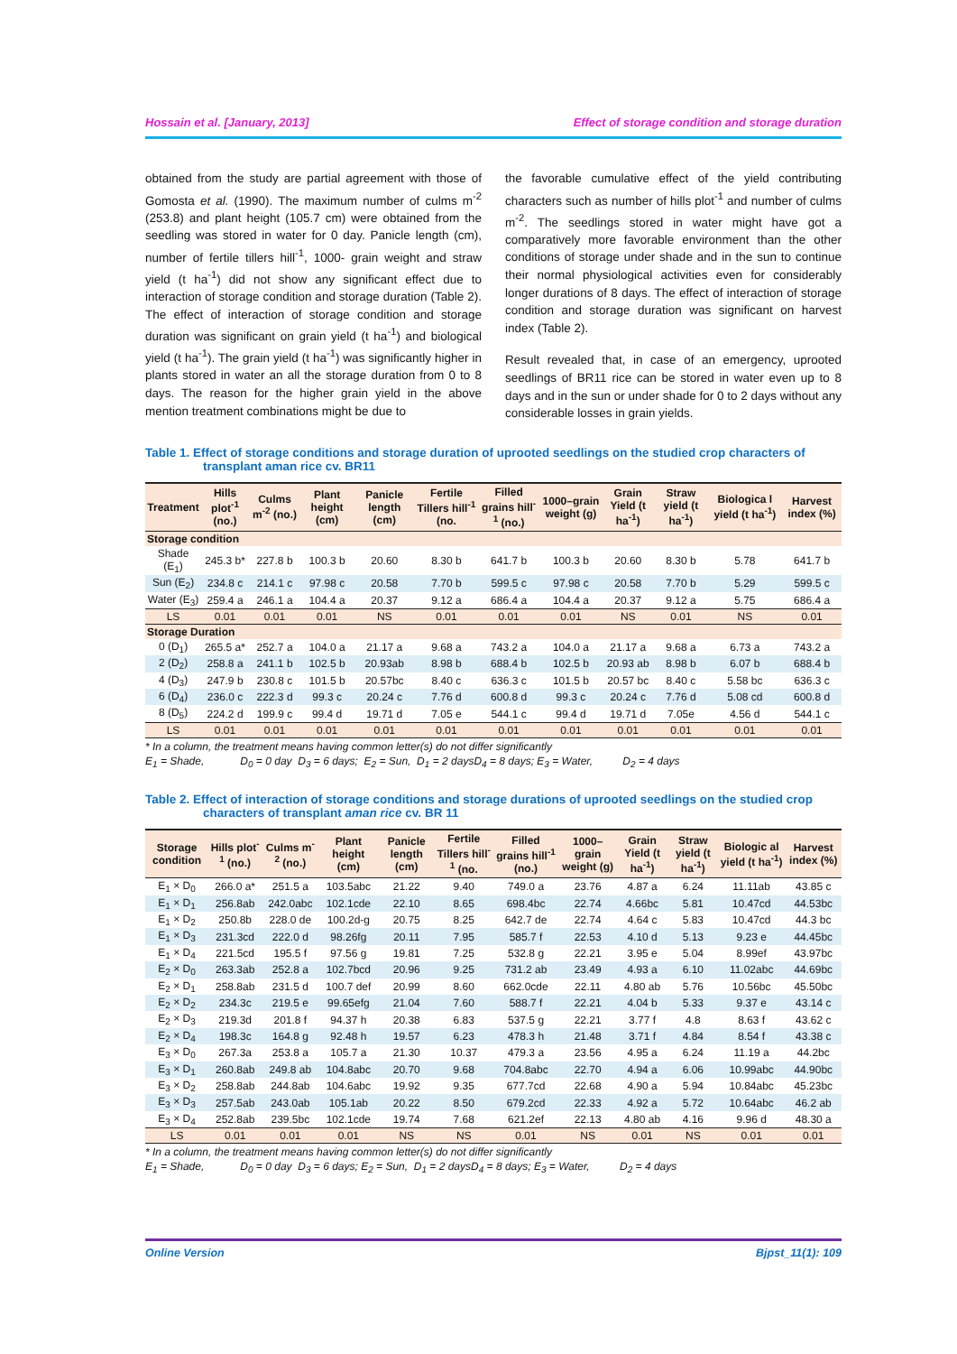Hossain et al. [January, 2013] Effect of storage condition and storage duration
obtained from the study are partial agreement with those of Gomosta et al. (1990). The maximum number of culms m<sup>-2</sup> (253.8) and plant height (105.7 cm) were obtained from the seedling was stored in water for 0 day. Panicle length (cm), number of fertile tillers hill<sup>-1</sup>, 1000- grain weight and straw yield (t ha<sup>-1</sup>) did not show any significant effect due to interaction of storage condition and storage duration (Table 2). The effect of interaction of storage condition and storage duration was significant on grain yield (t ha<sup>-1</sup>) and biological yield (t ha<sup>-1</sup>). The grain yield (t ha<sup>-1</sup>) was significantly higher in plants stored in water an all the storage duration from 0 to 8 days. The reason for the higher grain yield in the above mention treatment combinations might be due to
the favorable cumulative effect of the yield contributing characters such as number of hills plot<sup>-1</sup> and number of culms m<sup>-2</sup>. The seedlings stored in water might have got a comparatively more favorable environment than the other conditions of storage under shade and in the sun to continue their normal physiological activities even for considerably longer durations of 8 days. The effect of interaction of storage condition and storage duration was significant on harvest index (Table 2).
Result revealed that, in case of an emergency, uprooted seedlings of BR11 rice can be stored in water even up to 8 days and in the sun or under shade for 0 to 2 days without any considerable losses in grain yields.
Table 1. Effect of storage conditions and storage duration of uprooted seedlings on the studied crop characters of transplant aman rice cv. BR11
| Treatment | Hills plot<sup>-1</sup> (no.) | Culms m<sup>-2</sup> (no.) | Plant height (cm) | Panicle length (cm) | Fertile Tillers hill<sup>-1</sup> (no. | Filled grains hill<sup>-1</sup> (no.) | 1000–grain weight (g) | Grain Yield (t ha<sup>-1</sup>) | Straw yield (t ha<sup>-1</sup>) | Biologica l yield (t ha<sup>-1</sup>) | Harvest index (%) |
| --- | --- | --- | --- | --- | --- | --- | --- | --- | --- | --- | --- |
| Storage condition | | | | | | | | | | | |
| Shade (E<sub>1</sub>) | 245.3 b* | 227.8 b | 100.3 b | 20.60 | 8.30 b | 641.7 b | 100.3 b | 20.60 | 8.30 b | 5.78 | 641.7 b |
| Sun (E<sub>2</sub>) | 234.8 c | 214.1 c | 97.98 c | 20.58 | 7.70 b | 599.5 c | 97.98 c | 20.58 | 7.70 b | 5.29 | 599.5 c |
| Water (E<sub>3</sub>) | 259.4 a | 246.1 a | 104.4 a | 20.37 | 9.12 a | 686.4 a | 104.4 a | 20.37 | 9.12 a | 5.75 | 686.4 a |
| LS | 0.01 | 0.01 | 0.01 | NS | 0.01 | 0.01 | 0.01 | NS | 0.01 | NS | 0.01 |
| Storage Duration | | | | | | | | | | | |
| 0 (D<sub>1</sub>) | 265.5 a* | 252.7 a | 104.0 a | 21.17 a | 9.68 a | 743.2 a | 104.0 a | 21.17 a | 9.68 a | 6.73 a | 743.2 a |
| 2 (D<sub>2</sub>) | 258.8 a | 241.1 b | 102.5 b | 20.93ab | 8.98 b | 688.4 b | 102.5 b | 20.93 ab | 8.98 b | 6.07 b | 688.4 b |
| 4 (D<sub>3</sub>) | 247.9 b | 230.8 c | 101.5 b | 20.57bc | 8.40 c | 636.3 c | 101.5 b | 20.57 bc | 8.40 c | 5.58 bc | 636.3 c |
| 6 (D<sub>4</sub>) | 236.0 c | 222.3 d | 99.3 c | 20.24 c | 7.76 d | 600.8 d | 99.3 c | 20.24 c | 7.76 d | 5.08 cd | 600.8 d |
| 8 (D<sub>5</sub>) | 224.2 d | 199.9 c | 99.4 d | 19.71 d | 7.05 e | 544.1 c | 99.4 d | 19.71 d | 7.05e | 4.56 d | 544.1 c |
| LS | 0.01 | 0.01 | 0.01 | 0.01 | 0.01 | 0.01 | 0.01 | 0.01 | 0.01 | 0.01 | 0.01 |
* In a column, the treatment means having common letter(s) do not differ significantly
E<sub>1</sub> = Shade, D<sub>0</sub> = 0 day D<sub>3</sub> = 6 days; E<sub>2</sub> = Sun, D<sub>1</sub> = 2 daysD<sub>4</sub> = 8 days; E<sub>3</sub> = Water, D<sub>2</sub> = 4 days
Table 2. Effect of interaction of storage conditions and storage durations of uprooted seedlings on the studied crop characters of transplant aman rice cv. BR 11
| Storage condition | Hills plot<sup>-1</sup> (no.) | Culms m<sup>-2</sup> (no.) | Plant height (cm) | Panicle length (cm) | Fertile Tillers hill<sup>-1</sup> (no. | Filled grains hill<sup>-1</sup> (no.) | 1000–grain weight (g) | Grain Yield (t ha<sup>-1</sup>) | Straw yield (t ha<sup>-1</sup>) | Biologic al yield (t ha<sup>-1</sup>) | Harvest index (%) |
| --- | --- | --- | --- | --- | --- | --- | --- | --- | --- | --- | --- |
| E<sub>1</sub> × D<sub>0</sub> | 266.0 a* | 251.5 a | 103.5abc | 21.22 | 9.40 | 749.0 a | 23.76 | 4.87 a | 6.24 | 11.11ab | 43.85 c |
| E<sub>1</sub> × D<sub>1</sub> | 256.8ab | 242.0abc | 102.1cde | 22.10 | 8.65 | 698.4bc | 22.74 | 4.66bc | 5.81 | 10.47cd | 44.53bc |
| E<sub>1</sub> × D<sub>2</sub> | 250.8b | 228.0 de | 100.2d-g | 20.75 | 8.25 | 642.7 de | 22.74 | 4.64 c | 5.83 | 10.47cd | 44.3 bc |
| E<sub>1</sub> × D<sub>3</sub> | 231.3cd | 222.0 d | 98.26fg | 20.11 | 7.95 | 585.7 f | 22.53 | 4.10 d | 5.13 | 9.23 e | 44.45bc |
| E<sub>1</sub> × D<sub>4</sub> | 221.5cd | 195.5 f | 97.56 g | 19.81 | 7.25 | 532.8 g | 22.21 | 3.95 e | 5.04 | 8.99ef | 43.97bc |
| E<sub>2</sub> × D<sub>0</sub> | 263.3ab | 252.8 a | 102.7bcd | 20.96 | 9.25 | 731.2 ab | 23.49 | 4.93 a | 6.10 | 11.02abc | 44.69bc |
| E<sub>2</sub> × D<sub>1</sub> | 258.8ab | 231.5 d | 100.7 def | 20.99 | 8.60 | 662.0cde | 22.11 | 4.80 ab | 5.76 | 10.56bc | 45.50bc |
| E<sub>2</sub> × D<sub>2</sub> | 234.3c | 219.5 e | 99.65efg | 21.04 | 7.60 | 588.7 f | 22.21 | 4.04 b | 5.33 | 9.37 e | 43.14 c |
| E<sub>2</sub> × D<sub>3</sub> | 219.3d | 201.8 f | 94.37 h | 20.38 | 6.83 | 537.5 g | 22.21 | 3.77 f | 4.8 | 8.63 f | 43.62 c |
| E<sub>2</sub> × D<sub>4</sub> | 198.3c | 164.8 g | 92.48 h | 19.57 | 6.23 | 478.3 h | 21.48 | 3.71 f | 4.84 | 8.54 f | 43.38 c |
| E<sub>3</sub> × D<sub>0</sub> | 267.3a | 253.8 a | 105.7 a | 21.30 | 10.37 | 479.3 a | 23.56 | 4.95 a | 6.24 | 11.19 a | 44.2bc |
| E<sub>3</sub> × D<sub>1</sub> | 260.8ab | 249.8 ab | 104.8abc | 20.70 | 9.68 | 704.8abc | 22.70 | 4.94 a | 6.06 | 10.99abc | 44.90bc |
| E<sub>3</sub> × D<sub>2</sub> | 258.8ab | 244.8ab | 104.6abc | 19.92 | 9.35 | 677.7cd | 22.68 | 4.90 a | 5.94 | 10.84abc | 45.23bc |
| E<sub>3</sub> × D<sub>3</sub> | 257.5ab | 243.0ab | 105.1ab | 20.22 | 8.50 | 679.2cd | 22.33 | 4.92 a | 5.72 | 10.64abc | 46.2 ab |
| E<sub>3</sub> × D<sub>4</sub> | 252.8ab | 239.5bc | 102.1cde | 19.74 | 7.68 | 621.2ef | 22.13 | 4.80 ab | 4.16 | 9.96 d | 48.30 a |
| LS | 0.01 | 0.01 | 0.01 | NS | NS | 0.01 | NS | 0.01 | NS | 0.01 | 0.01 |
* In a column, the treatment means having common letter(s) do not differ significantly
E<sub>1</sub> = Shade, D<sub>0</sub> = 0 day D<sub>3</sub> = 6 days; E<sub>2</sub> = Sun, D<sub>1</sub> = 2 daysD<sub>4</sub> = 8 days; E<sub>3</sub> = Water, D<sub>2</sub> = 4 days
Online Version Bjpst_11(1): 109